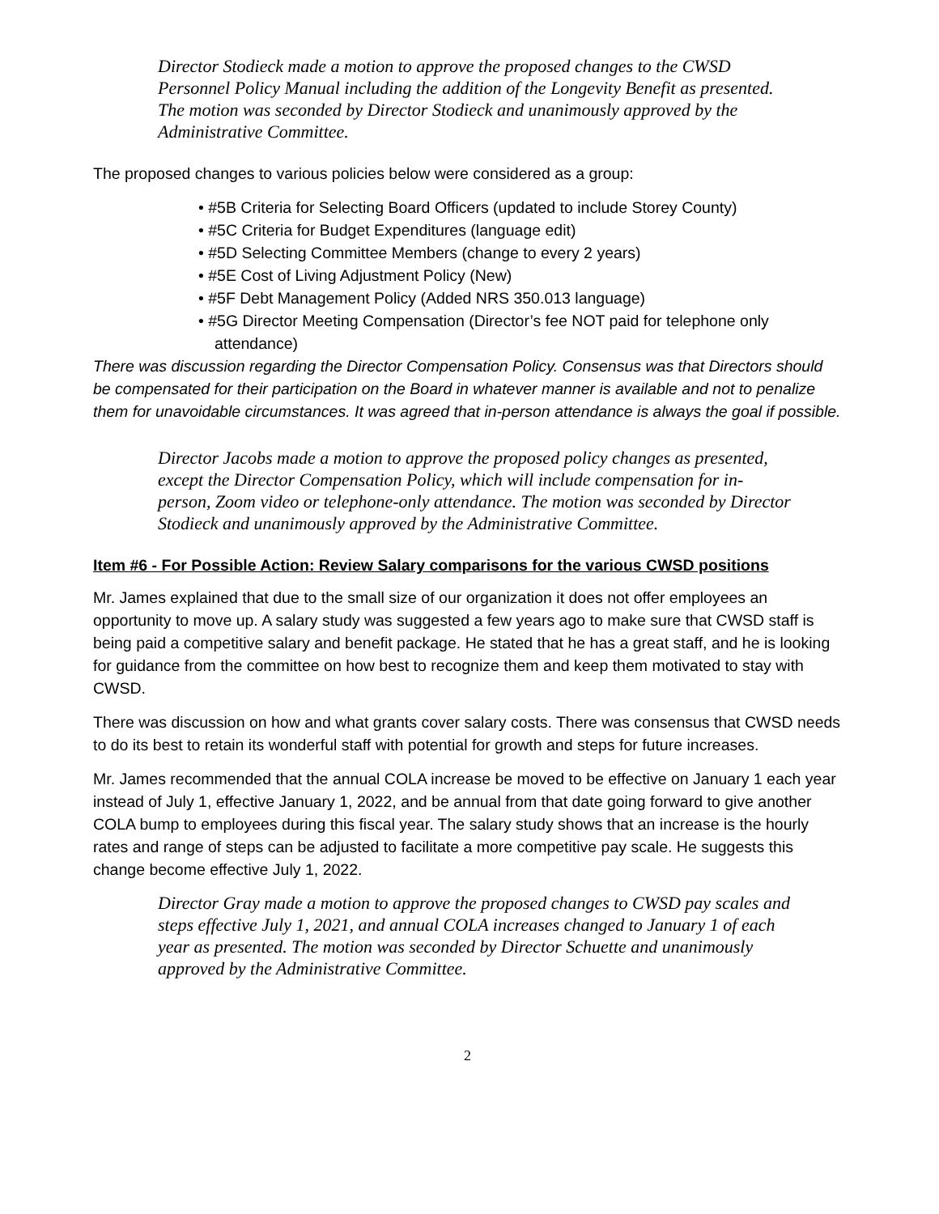Director Stodieck made a motion to approve the proposed changes to the CWSD Personnel Policy Manual including the addition of the Longevity Benefit as presented. The motion was seconded by Director Stodieck and unanimously approved by the Administrative Committee.
The proposed changes to various policies below were considered as a group:
• #5B Criteria for Selecting Board Officers (updated to include Storey County)
• #5C Criteria for Budget Expenditures (language edit)
• #5D Selecting Committee Members (change to every 2 years)
• #5E Cost of Living Adjustment Policy (New)
• #5F Debt Management Policy (Added NRS 350.013 language)
• #5G Director Meeting Compensation (Director’s fee NOT paid for telephone only attendance)
There was discussion regarding the Director Compensation Policy. Consensus was that Directors should be compensated for their participation on the Board in whatever manner is available and not to penalize them for unavoidable circumstances. It was agreed that in-person attendance is always the goal if possible.
Director Jacobs made a motion to approve the proposed policy changes as presented, except the Director Compensation Policy, which will include compensation for in-person, Zoom video or telephone-only attendance. The motion was seconded by Director Stodieck and unanimously approved by the Administrative Committee.
Item #6 - For Possible Action: Review Salary comparisons for the various CWSD positions
Mr. James explained that due to the small size of our organization it does not offer employees an opportunity to move up. A salary study was suggested a few years ago to make sure that CWSD staff is being paid a competitive salary and benefit package. He stated that he has a great staff, and he is looking for guidance from the committee on how best to recognize them and keep them motivated to stay with CWSD.
There was discussion on how and what grants cover salary costs. There was consensus that CWSD needs to do its best to retain its wonderful staff with potential for growth and steps for future increases.
Mr. James recommended that the annual COLA increase be moved to be effective on January 1 each year instead of July 1, effective January 1, 2022, and be annual from that date going forward to give another COLA bump to employees during this fiscal year. The salary study shows that an increase is the hourly rates and range of steps can be adjusted to facilitate a more competitive pay scale. He suggests this change become effective July 1, 2022.
Director Gray made a motion to approve the proposed changes to CWSD pay scales and steps effective July 1, 2021, and annual COLA increases changed to January 1 of each year as presented. The motion was seconded by Director Schuette and unanimously approved by the Administrative Committee.
2